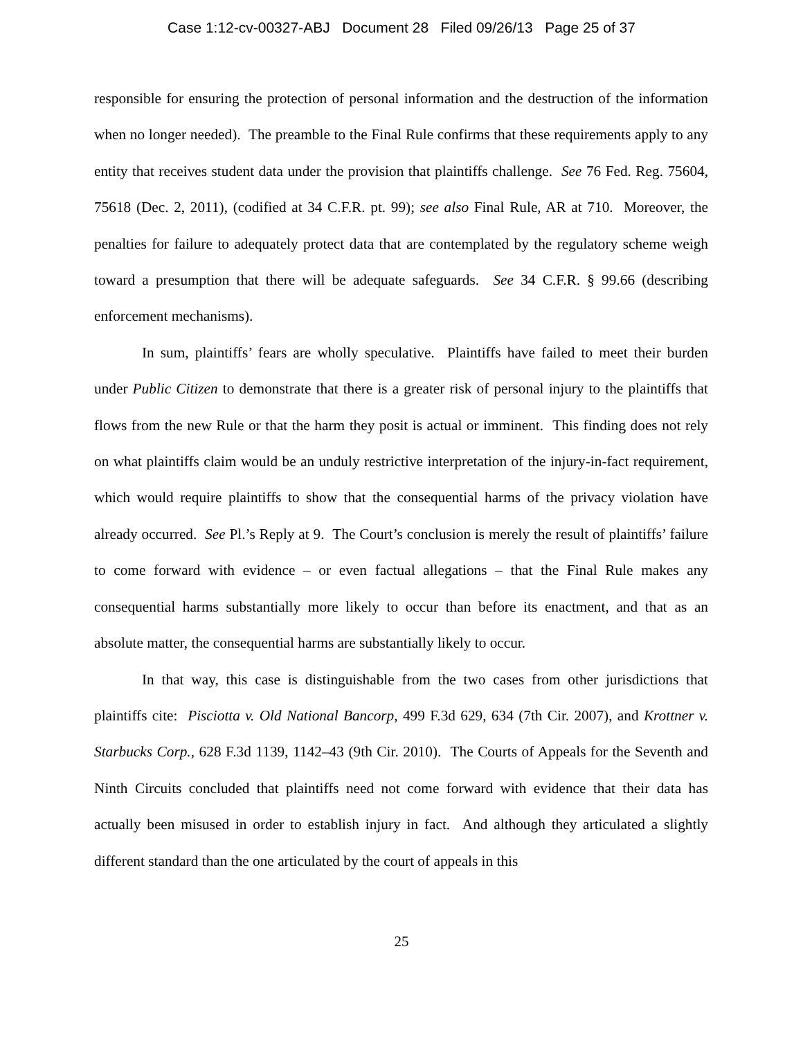Case 1:12-cv-00327-ABJ Document 28 Filed 09/26/13 Page 25 of 37
responsible for ensuring the protection of personal information and the destruction of the information when no longer needed). The preamble to the Final Rule confirms that these requirements apply to any entity that receives student data under the provision that plaintiffs challenge. See 76 Fed. Reg. 75604, 75618 (Dec. 2, 2011), (codified at 34 C.F.R. pt. 99); see also Final Rule, AR at 710. Moreover, the penalties for failure to adequately protect data that are contemplated by the regulatory scheme weigh toward a presumption that there will be adequate safeguards. See 34 C.F.R. § 99.66 (describing enforcement mechanisms).
In sum, plaintiffs’ fears are wholly speculative. Plaintiffs have failed to meet their burden under Public Citizen to demonstrate that there is a greater risk of personal injury to the plaintiffs that flows from the new Rule or that the harm they posit is actual or imminent. This finding does not rely on what plaintiffs claim would be an unduly restrictive interpretation of the injury-in-fact requirement, which would require plaintiffs to show that the consequential harms of the privacy violation have already occurred. See Pl.’s Reply at 9. The Court’s conclusion is merely the result of plaintiffs’ failure to come forward with evidence – or even factual allegations – that the Final Rule makes any consequential harms substantially more likely to occur than before its enactment, and that as an absolute matter, the consequential harms are substantially likely to occur.
In that way, this case is distinguishable from the two cases from other jurisdictions that plaintiffs cite: Pisciotta v. Old National Bancorp, 499 F.3d 629, 634 (7th Cir. 2007), and Krottner v. Starbucks Corp., 628 F.3d 1139, 1142–43 (9th Cir. 2010). The Courts of Appeals for the Seventh and Ninth Circuits concluded that plaintiffs need not come forward with evidence that their data has actually been misused in order to establish injury in fact. And although they articulated a slightly different standard than the one articulated by the court of appeals in this
25